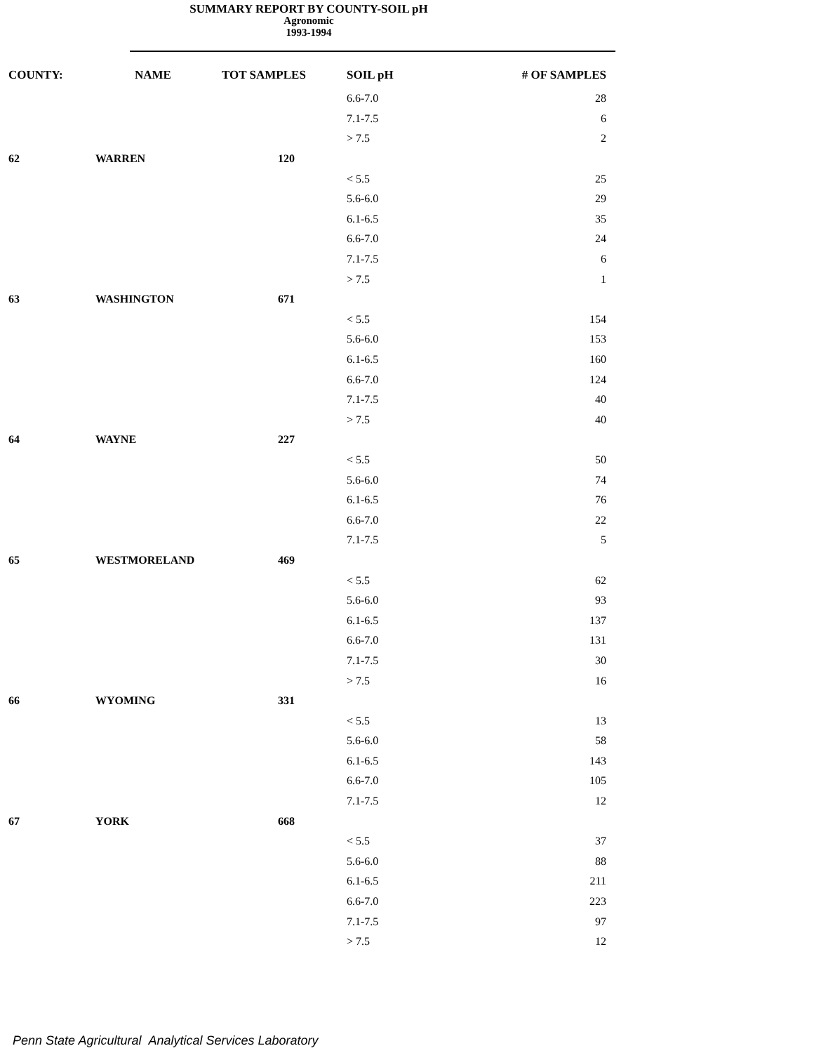SUMMARY REPORT BY COUNTY-SOIL pH
Agronomic
1993-1994
| COUNTY: | NAME | TOT SAMPLES | SOIL pH | # OF SAMPLES |
| --- | --- | --- | --- | --- |
| | | | 6.6-7.0 | 28 |
| | | | 7.1-7.5 | 6 |
| | | | > 7.5 | 2 |
| 62 | WARREN | 120 | | |
| | | | < 5.5 | 25 |
| | | | 5.6-6.0 | 29 |
| | | | 6.1-6.5 | 35 |
| | | | 6.6-7.0 | 24 |
| | | | 7.1-7.5 | 6 |
| | | | > 7.5 | 1 |
| 63 | WASHINGTON | 671 | | |
| | | | < 5.5 | 154 |
| | | | 5.6-6.0 | 153 |
| | | | 6.1-6.5 | 160 |
| | | | 6.6-7.0 | 124 |
| | | | 7.1-7.5 | 40 |
| | | | > 7.5 | 40 |
| 64 | WAYNE | 227 | | |
| | | | < 5.5 | 50 |
| | | | 5.6-6.0 | 74 |
| | | | 6.1-6.5 | 76 |
| | | | 6.6-7.0 | 22 |
| | | | 7.1-7.5 | 5 |
| 65 | WESTMORELAND | 469 | | |
| | | | < 5.5 | 62 |
| | | | 5.6-6.0 | 93 |
| | | | 6.1-6.5 | 137 |
| | | | 6.6-7.0 | 131 |
| | | | 7.1-7.5 | 30 |
| | | | > 7.5 | 16 |
| 66 | WYOMING | 331 | | |
| | | | < 5.5 | 13 |
| | | | 5.6-6.0 | 58 |
| | | | 6.1-6.5 | 143 |
| | | | 6.6-7.0 | 105 |
| | | | 7.1-7.5 | 12 |
| 67 | YORK | 668 | | |
| | | | < 5.5 | 37 |
| | | | 5.6-6.0 | 88 |
| | | | 6.1-6.5 | 211 |
| | | | 6.6-7.0 | 223 |
| | | | 7.1-7.5 | 97 |
| | | | > 7.5 | 12 |
Penn State Agricultural Analytical Services Laboratory